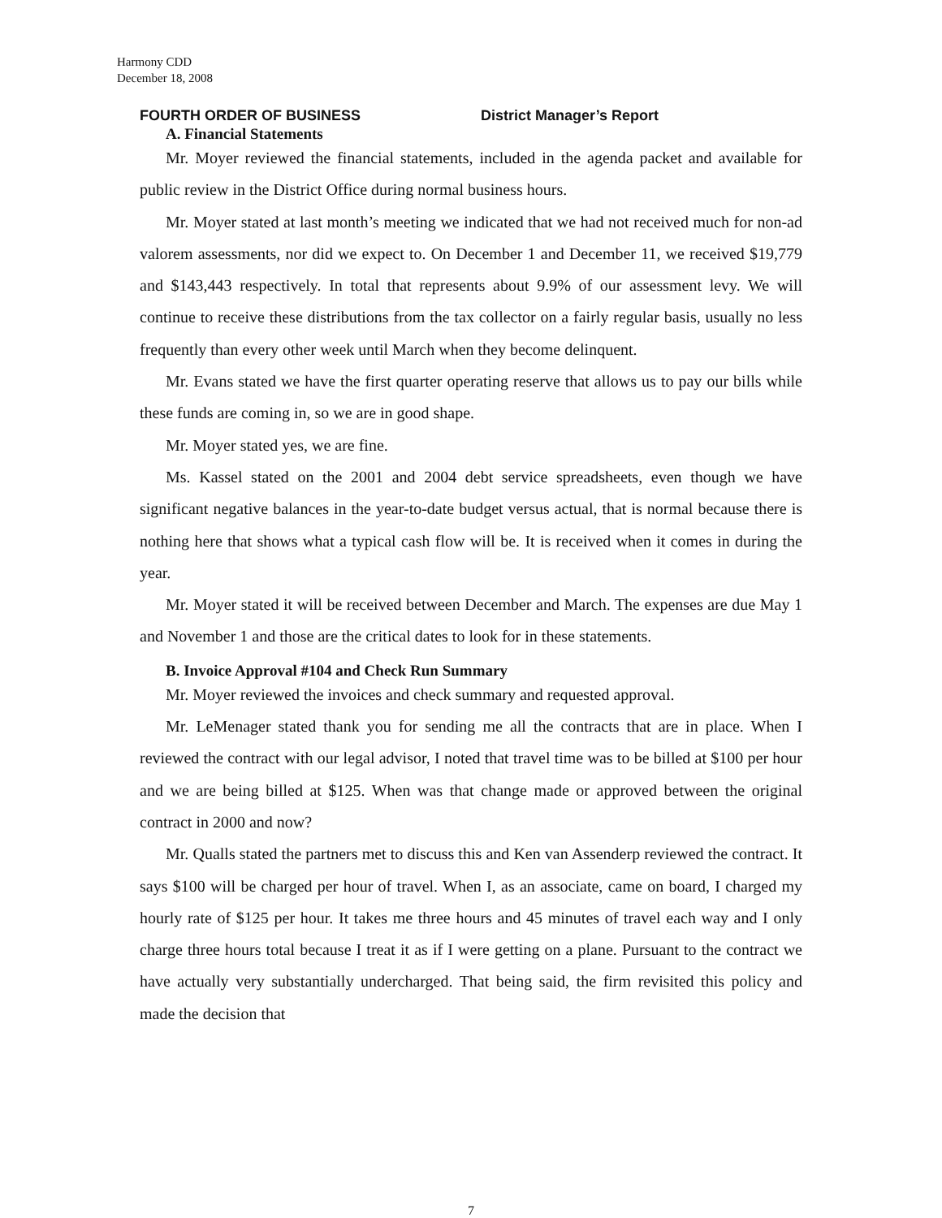Harmony CDD
December 18, 2008
FOURTH ORDER OF BUSINESS District Manager’s Report
A. Financial Statements
Mr. Moyer reviewed the financial statements, included in the agenda packet and available for public review in the District Office during normal business hours.
Mr. Moyer stated at last month’s meeting we indicated that we had not received much for non-ad valorem assessments, nor did we expect to. On December 1 and December 11, we received $19,779 and $143,443 respectively. In total that represents about 9.9% of our assessment levy. We will continue to receive these distributions from the tax collector on a fairly regular basis, usually no less frequently than every other week until March when they become delinquent.
Mr. Evans stated we have the first quarter operating reserve that allows us to pay our bills while these funds are coming in, so we are in good shape.
Mr. Moyer stated yes, we are fine.
Ms. Kassel stated on the 2001 and 2004 debt service spreadsheets, even though we have significant negative balances in the year-to-date budget versus actual, that is normal because there is nothing here that shows what a typical cash flow will be. It is received when it comes in during the year.
Mr. Moyer stated it will be received between December and March. The expenses are due May 1 and November 1 and those are the critical dates to look for in these statements.
B. Invoice Approval #104 and Check Run Summary
Mr. Moyer reviewed the invoices and check summary and requested approval.
Mr. LeMenager stated thank you for sending me all the contracts that are in place. When I reviewed the contract with our legal advisor, I noted that travel time was to be billed at $100 per hour and we are being billed at $125. When was that change made or approved between the original contract in 2000 and now?
Mr. Qualls stated the partners met to discuss this and Ken van Assenderp reviewed the contract. It says $100 will be charged per hour of travel. When I, as an associate, came on board, I charged my hourly rate of $125 per hour. It takes me three hours and 45 minutes of travel each way and I only charge three hours total because I treat it as if I were getting on a plane. Pursuant to the contract we have actually very substantially undercharged. That being said, the firm revisited this policy and made the decision that
7